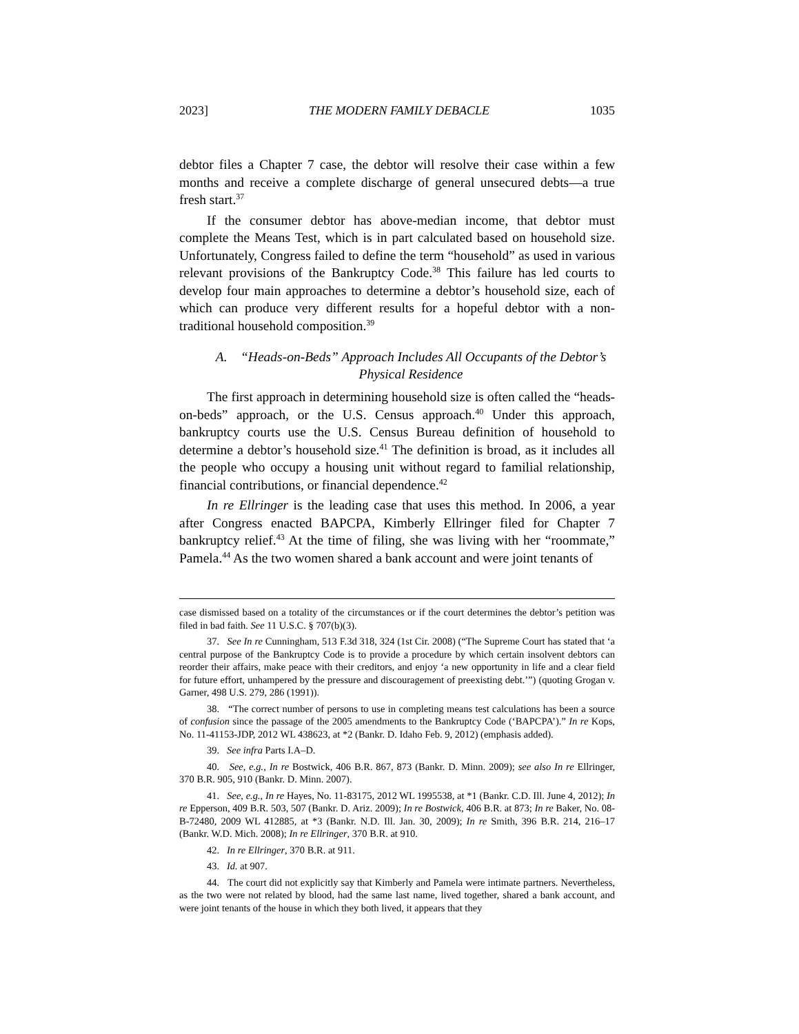2023] THE MODERN FAMILY DEBACLE 1035
debtor files a Chapter 7 case, the debtor will resolve their case within a few months and receive a complete discharge of general unsecured debts—a true fresh start.<sup>37</sup>
If the consumer debtor has above-median income, that debtor must complete the Means Test, which is in part calculated based on household size. Unfortunately, Congress failed to define the term “household” as used in various relevant provisions of the Bankruptcy Code.<sup>38</sup> This failure has led courts to develop four main approaches to determine a debtor’s household size, each of which can produce very different results for a hopeful debtor with a non-traditional household composition.<sup>39</sup>
A. “Heads-on-Beds” Approach Includes All Occupants of the Debtor’s Physical Residence
The first approach in determining household size is often called the “heads-on-beds” approach, or the U.S. Census approach.<sup>40</sup> Under this approach, bankruptcy courts use the U.S. Census Bureau definition of household to determine a debtor’s household size.<sup>41</sup> The definition is broad, as it includes all the people who occupy a housing unit without regard to familial relationship, financial contributions, or financial dependence.<sup>42</sup>
In re Ellringer is the leading case that uses this method. In 2006, a year after Congress enacted BAPCPA, Kimberly Ellringer filed for Chapter 7 bankruptcy relief.<sup>43</sup> At the time of filing, she was living with her “roommate,” Pamela.<sup>44</sup> As the two women shared a bank account and were joint tenants of
case dismissed based on a totality of the circumstances or if the court determines the debtor’s petition was filed in bad faith. See 11 U.S.C. § 707(b)(3).
37. See In re Cunningham, 513 F.3d 318, 324 (1st Cir. 2008) (“The Supreme Court has stated that ‘a central purpose of the Bankruptcy Code is to provide a procedure by which certain insolvent debtors can reorder their affairs, make peace with their creditors, and enjoy ‘a new opportunity in life and a clear field for future effort, unhampered by the pressure and discouragement of preexisting debt.’”) (quoting Grogan v. Garner, 498 U.S. 279, 286 (1991)).
38. “The correct number of persons to use in completing means test calculations has been a source of confusion since the passage of the 2005 amendments to the Bankruptcy Code (‘BAPCPA’).” In re Kops, No. 11-41153-JDP, 2012 WL 438623, at *2 (Bankr. D. Idaho Feb. 9, 2012) (emphasis added).
39. See infra Parts I.A–D.
40. See, e.g., In re Bostwick, 406 B.R. 867, 873 (Bankr. D. Minn. 2009); see also In re Ellringer, 370 B.R. 905, 910 (Bankr. D. Minn. 2007).
41. See, e.g., In re Hayes, No. 11-83175, 2012 WL 1995538, at *1 (Bankr. C.D. Ill. June 4, 2012); In re Epperson, 409 B.R. 503, 507 (Bankr. D. Ariz. 2009); In re Bostwick, 406 B.R. at 873; In re Baker, No. 08-B-72480, 2009 WL 412885, at *3 (Bankr. N.D. Ill. Jan. 30, 2009); In re Smith, 396 B.R. 214, 216–17 (Bankr. W.D. Mich. 2008); In re Ellringer, 370 B.R. at 910.
42. In re Ellringer, 370 B.R. at 911.
43. Id. at 907.
44. The court did not explicitly say that Kimberly and Pamela were intimate partners. Nevertheless, as the two were not related by blood, had the same last name, lived together, shared a bank account, and were joint tenants of the house in which they both lived, it appears that they